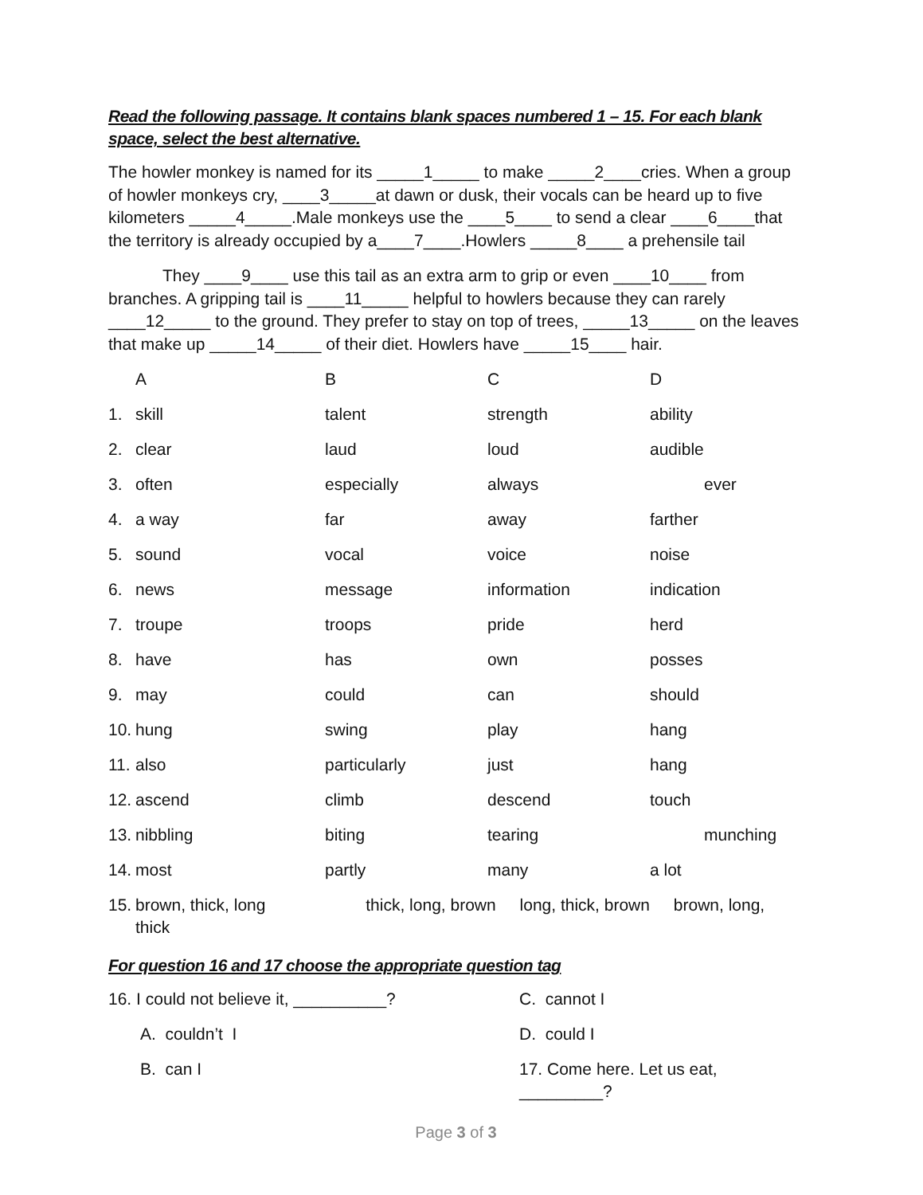Read the following passage. It contains blank spaces numbered 1 – 15. For each blank space, select the best alternative.
The howler monkey is named for its _____1_____ to make _____2____cries. When a group of howler monkeys cry, ____3_____at dawn or dusk, their vocals can be heard up to five kilometers _____4_____.Male monkeys use the ____5____ to send a clear ____6____that the territory is already occupied by a____7____.Howlers _____8____ a prehensile tail
They ____9____ use this tail as an extra arm to grip or even ____10____ from branches. A gripping tail is ____11_____ helpful to howlers because they can rarely ____12_____ to the ground. They prefer to stay on top of trees, _____13_____ on the leaves that make up _____14_____ of their diet. Howlers have _____15____ hair.
| | A | B | C | D |
| 1. | skill | talent | strength | ability |
| 2. | clear | laud | loud | audible |
| 3. | often | especially | always | ever |
| 4. | a way | far | away | farther |
| 5. | sound | vocal | voice | noise |
| 6. | news | message | information | indication |
| 7. | troupe | troops | pride | herd |
| 8. | have | has | own | posses |
| 9. | may | could | can | should |
| 10. | hung | swing | play | hang |
| 11. | also | particularly | just | hang |
| 12. | ascend | climb | descend | touch |
| 13. | nibbling | biting | tearing | munching |
| 14. | most | partly | many | a lot |
| 15. | brown, thick, long thick, long, brown long, thick, brown brown, long, thick | | | |
For question 16 and 17 choose the appropriate question tag
| 16. I could not believe it, __________? | C. cannot I |
| A. couldn’t I | D. could I |
| B. can I | 17. Come here. Let us eat, _________? |
Page 3 of 3